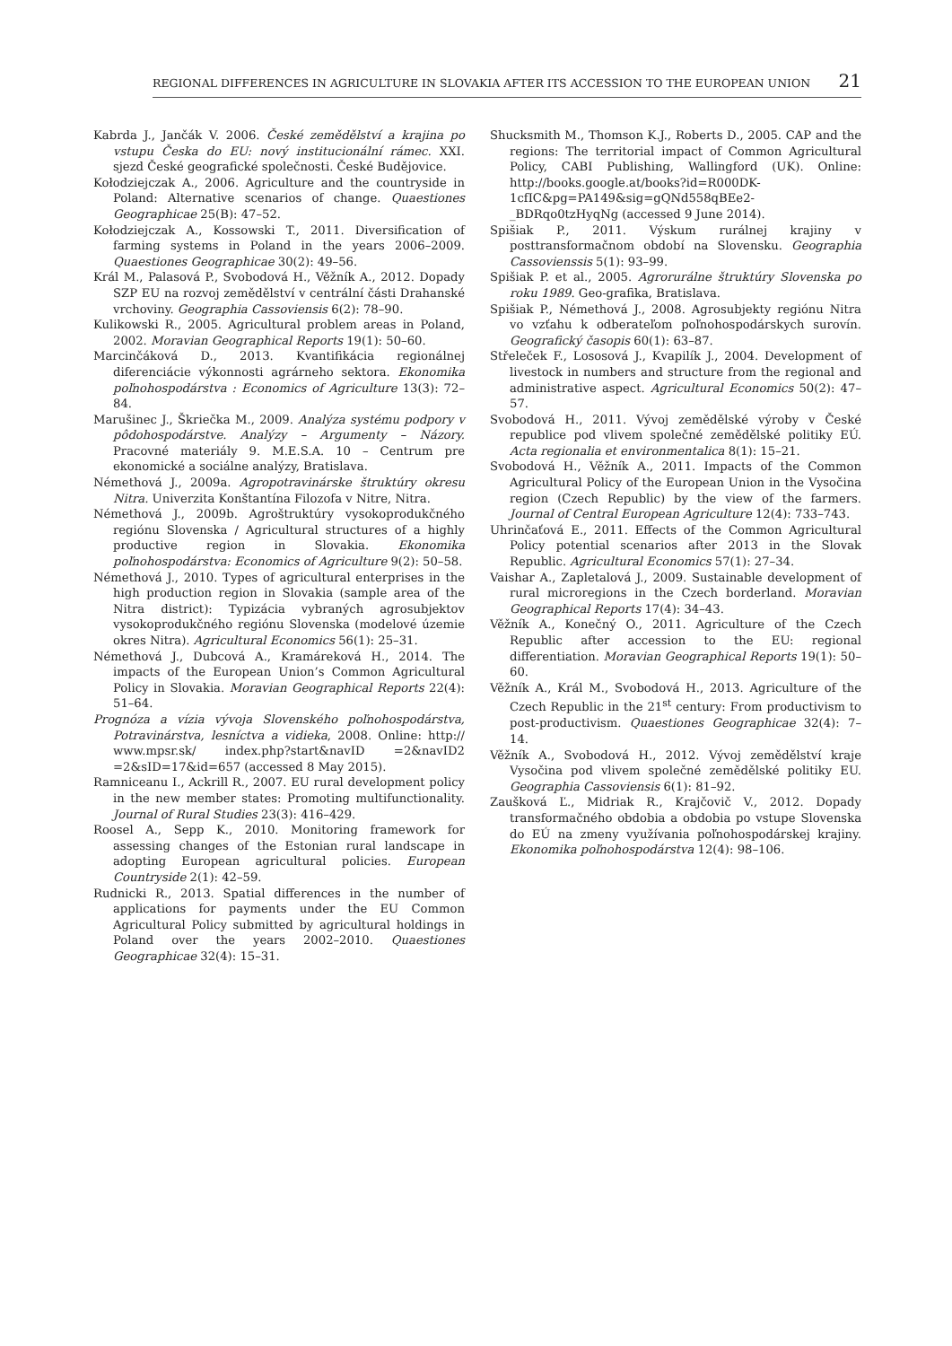REGIONAL DIFFERENCES IN AGRICULTURE IN SLOVAKIA AFTER ITS ACCESSION TO THE EUROPEAN UNION 21
Kabrda J., Jančák V. 2006. České zemědělství a krajina po vstupu Česka do EU: nový institucionální rámec. XXI. sjezd České geografické společnosti. České Budějovice.
Kołodziejczak A., 2006. Agriculture and the countryside in Poland: Alternative scenarios of change. Quaestiones Geographicae 25(B): 47–52.
Kołodziejczak A., Kossowski T., 2011. Diversification of farming systems in Poland in the years 2006–2009. Quaestiones Geographicae 30(2): 49–56.
Král M., Palasová P., Svobodová H., Věžník A., 2012. Dopady SZP EU na rozvoj zemědělství v centrální části Drahanské vrchoviny. Geographia Cassoviensis 6(2): 78–90.
Kulikowski R., 2005. Agricultural problem areas in Poland, 2002. Moravian Geographical Reports 19(1): 50–60.
Marcinčáková D., 2013. Kvantifikácia regionálnej diferenciácie výkonnosti agrárneho sektora. Ekonomika poľnohospodárstva : Economics of Agriculture 13(3): 72–84.
Marušinec J., Škriečka M., 2009. Analýza systému podpory v pôdohospodárstve. Analýzy – Argumenty – Názory. Pracovné materiály 9. M.E.S.A. 10 – Centrum pre ekonomické a sociálne analýzy, Bratislava.
Némethová J., 2009a. Agropotravinárske štruktúry okresu Nitra. Univerzita Konštantína Filozofa v Nitre, Nitra.
Némethová J., 2009b. Agroštruktúry vysokoprodukčného regiónu Slovenska / Agricultural structures of a highly productive region in Slovakia. Ekonomika poľnohospodárstva: Economics of Agriculture 9(2): 50–58.
Némethová J., 2010. Types of agricultural enterprises in the high production region in Slovakia (sample area of the Nitra district): Typizácia vybraných agrosubjektov vysokoprodukčného regiónu Slovenska (modelové územie okres Nitra). Agricultural Economics 56(1): 25–31.
Némethová J., Dubcová A., Kramáreková H., 2014. The impacts of the European Union’s Common Agricultural Policy in Slovakia. Moravian Geographical Reports 22(4): 51–64.
Prognóza a vízia vývoja Slovenského poľnohospodárstva, Potravinárstva, lesníctva a vidieka, 2008. Online: http:// www.mpsr.sk/ index.php?start&navID =2&navID2 =2&sID=17&id=657 (accessed 8 May 2015).
Ramniceanu I., Ackrill R., 2007. EU rural development policy in the new member states: Promoting multifunctionality. Journal of Rural Studies 23(3): 416–429.
Roosel A., Sepp K., 2010. Monitoring framework for assessing changes of the Estonian rural landscape in adopting European agricultural policies. European Countryside 2(1): 42–59.
Rudnicki R., 2013. Spatial differences in the number of applications for payments under the EU Common Agricultural Policy submitted by agricultural holdings in Poland over the years 2002–2010. Quaestiones Geographicae 32(4): 15–31.
Shucksmith M., Thomson K.J., Roberts D., 2005. CAP and the regions: The territorial impact of Common Agricultural Policy, CABI Publishing, Wallingford (UK). Online: http://books.google.at/books?id=R000DK-1cfIC&pg=PA149&sig=gQNd558qBEe2-_BDRqo0tzHyqNg (accessed 9 June 2014).
Spišiak P., 2011. Výskum rurálnej krajiny v posttransformačnom období na Slovensku. Geographia Cassovienssis 5(1): 93–99.
Spišiak P. et al., 2005. Agrorurálne štruktúry Slovenska po roku 1989. Geo-grafika, Bratislava.
Spišiak P., Némethová J., 2008. Agrosubjekty regiónu Nitra vo vzťahu k odberateľom poľnohospodárskych surovín. Geografický časopis 60(1): 63–87.
Střeleček F., Lososová J., Kvapilík J., 2004. Development of livestock in numbers and structure from the regional and administrative aspect. Agricultural Economics 50(2): 47–57.
Svobodová H., 2011. Vývoj zemědělské výroby v České republice pod vlivem společné zemědělské politiky EÚ. Acta regionalia et environmentalica 8(1): 15–21.
Svobodová H., Věžník A., 2011. Impacts of the Common Agricultural Policy of the European Union in the Vysočina region (Czech Republic) by the view of the farmers. Journal of Central European Agriculture 12(4): 733–743.
Uhrinčaťová E., 2011. Effects of the Common Agricultural Policy potential scenarios after 2013 in the Slovak Republic. Agricultural Economics 57(1): 27–34.
Vaishar A., Zapletalová J., 2009. Sustainable development of rural microregions in the Czech borderland. Moravian Geographical Reports 17(4): 34–43.
Věžník A., Konečný O., 2011. Agriculture of the Czech Republic after accession to the EU: regional differentiation. Moravian Geographical Reports 19(1): 50–60.
Věžník A., Král M., Svobodová H., 2013. Agriculture of the Czech Republic in the 21<sup>st</sup> century: From productivism to post-productivism. Quaestiones Geographicae 32(4): 7–14.
Věžník A., Svobodová H., 2012. Vývoj zemědělství kraje Vysočina pod vlivem společné zemědělské politiky EU. Geographia Cassoviensis 6(1): 81–92.
Zaušková Ľ., Midriak R., Krajčovič V., 2012. Dopady transformačného obdobia a obdobia po vstupe Slovenska do EÚ na zmeny využívania poľnohospodárskej krajiny. Ekonomika poľnohospodárstva 12(4): 98–106.